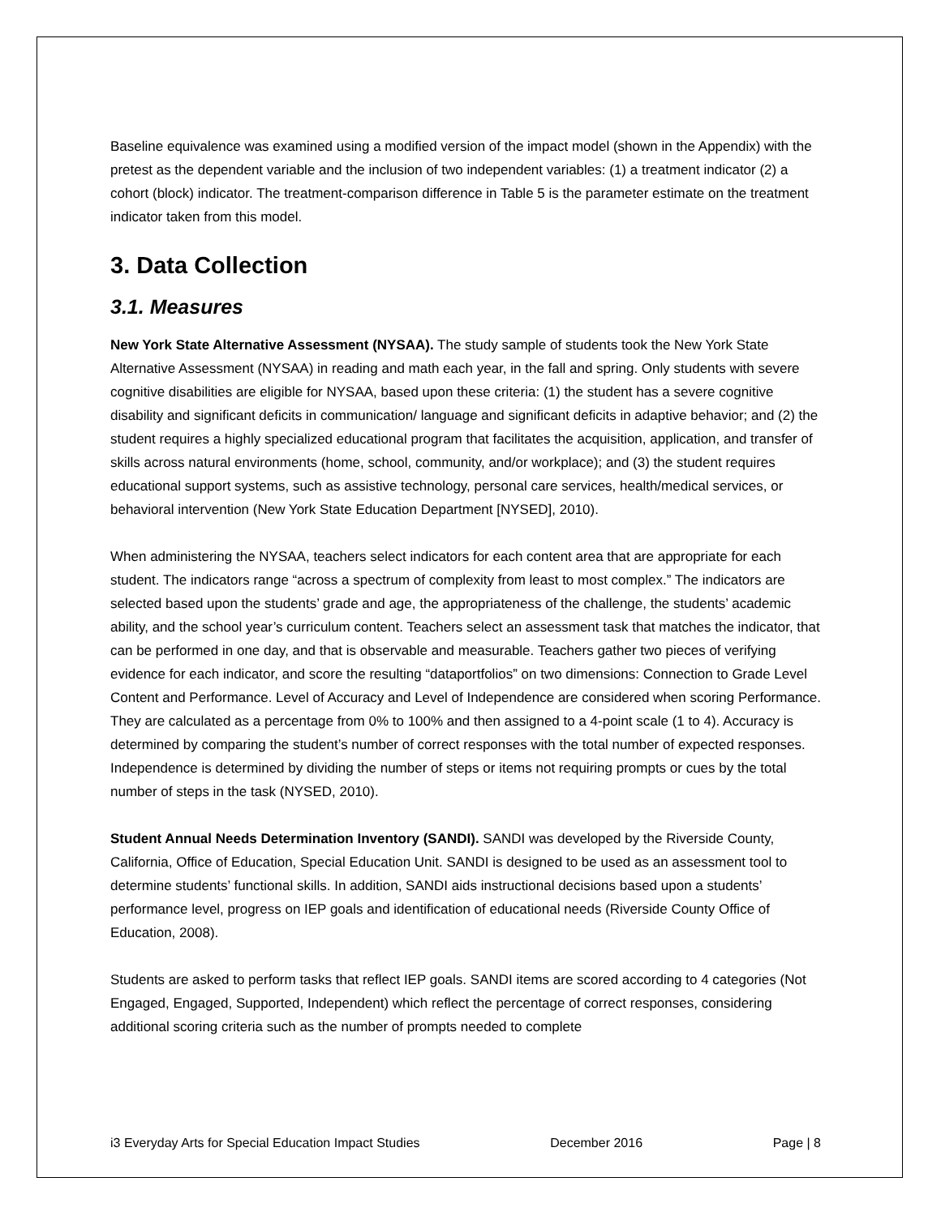Baseline equivalence was examined using a modified version of the impact model (shown in the Appendix) with the pretest as the dependent variable and the inclusion of two independent variables: (1) a treatment indicator (2) a cohort (block) indicator. The treatment-comparison difference in Table 5 is the parameter estimate on the treatment indicator taken from this model.
3. Data Collection
3.1. Measures
New York State Alternative Assessment (NYSAA). The study sample of students took the New York State Alternative Assessment (NYSAA) in reading and math each year, in the fall and spring. Only students with severe cognitive disabilities are eligible for NYSAA, based upon these criteria: (1) the student has a severe cognitive disability and significant deficits in communication/ language and significant deficits in adaptive behavior; and (2) the student requires a highly specialized educational program that facilitates the acquisition, application, and transfer of skills across natural environments (home, school, community, and/or workplace); and (3) the student requires educational support systems, such as assistive technology, personal care services, health/medical services, or behavioral intervention (New York State Education Department [NYSED], 2010).
When administering the NYSAA, teachers select indicators for each content area that are appropriate for each student. The indicators range “across a spectrum of complexity from least to most complex.” The indicators are selected based upon the students’ grade and age, the appropriateness of the challenge, the students’ academic ability, and the school year’s curriculum content. Teachers select an assessment task that matches the indicator, that can be performed in one day, and that is observable and measurable. Teachers gather two pieces of verifying evidence for each indicator, and score the resulting “dataportfolios” on two dimensions: Connection to Grade Level Content and Performance. Level of Accuracy and Level of Independence are considered when scoring Performance. They are calculated as a percentage from 0% to 100% and then assigned to a 4-point scale (1 to 4). Accuracy is determined by comparing the student’s number of correct responses with the total number of expected responses. Independence is determined by dividing the number of steps or items not requiring prompts or cues by the total number of steps in the task (NYSED, 2010).
Student Annual Needs Determination Inventory (SANDI). SANDI was developed by the Riverside County, California, Office of Education, Special Education Unit. SANDI is designed to be used as an assessment tool to determine students’ functional skills. In addition, SANDI aids instructional decisions based upon a students’ performance level, progress on IEP goals and identification of educational needs (Riverside County Office of Education, 2008).
Students are asked to perform tasks that reflect IEP goals. SANDI items are scored according to 4 categories (Not Engaged, Engaged, Supported, Independent) which reflect the percentage of correct responses, considering additional scoring criteria such as the number of prompts needed to complete
i3 Everyday Arts for Special Education Impact Studies December 2016 Page | 8